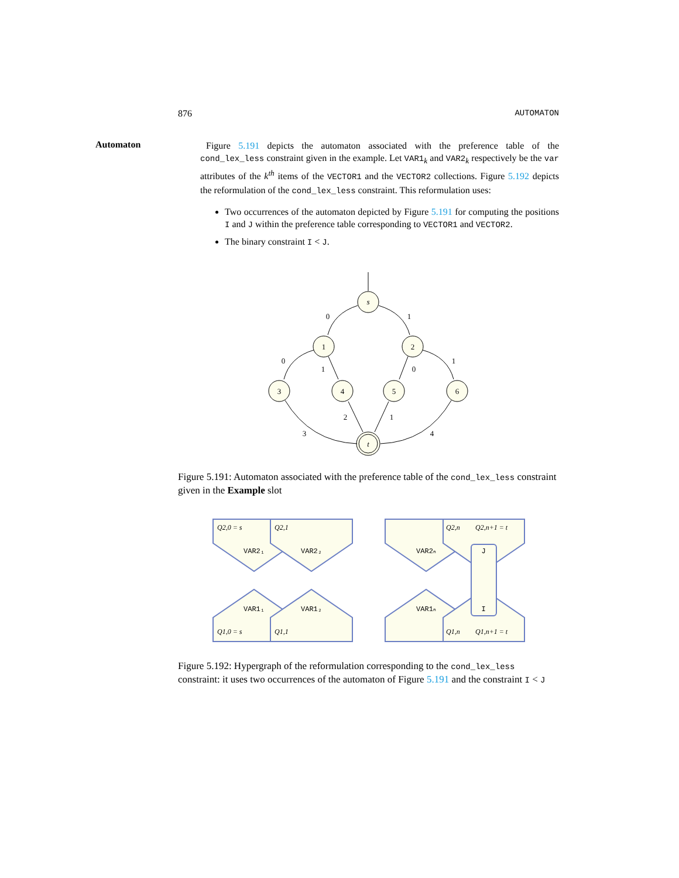876 AUTOMATON
Automaton
Figure 5.191 depicts the automaton associated with the preference table of the cond_lex_less constraint given in the example. Let VAR1<sub>k</sub> and VAR2<sub>k</sub> respectively be the var attributes of the k<sup>th</sup> items of the VECTOR1 and the VECTOR2 collections. Figure 5.192 depicts the reformulation of the cond_lex_less constraint. This reformulation uses:
Two occurrences of the automaton depicted by Figure 5.191 for computing the positions I and J within the preference table corresponding to VECTOR1 and VECTOR2.
The binary constraint I < J.
s
1
2
3
4
5
6
t
0
1
0
1
1
0
2
1
3
4
Figure 5.191: Automaton associated with the preference table of the cond_lex_less constraint given in the Example slot
VAR2₁
VAR2₂
VAR2ₙ
J
VAR1₁
VAR1₂
VAR1ₙ
I
Q2,0 = s
Q2,1
Q2,n
Q2,n+1 = t
Q1,0 = s
Q1,1
Q1,n
Q1,n+1 = t
Figure 5.192: Hypergraph of the reformulation corresponding to the cond_lex_less constraint: it uses two occurrences of the automaton of Figure 5.191 and the constraint I < J